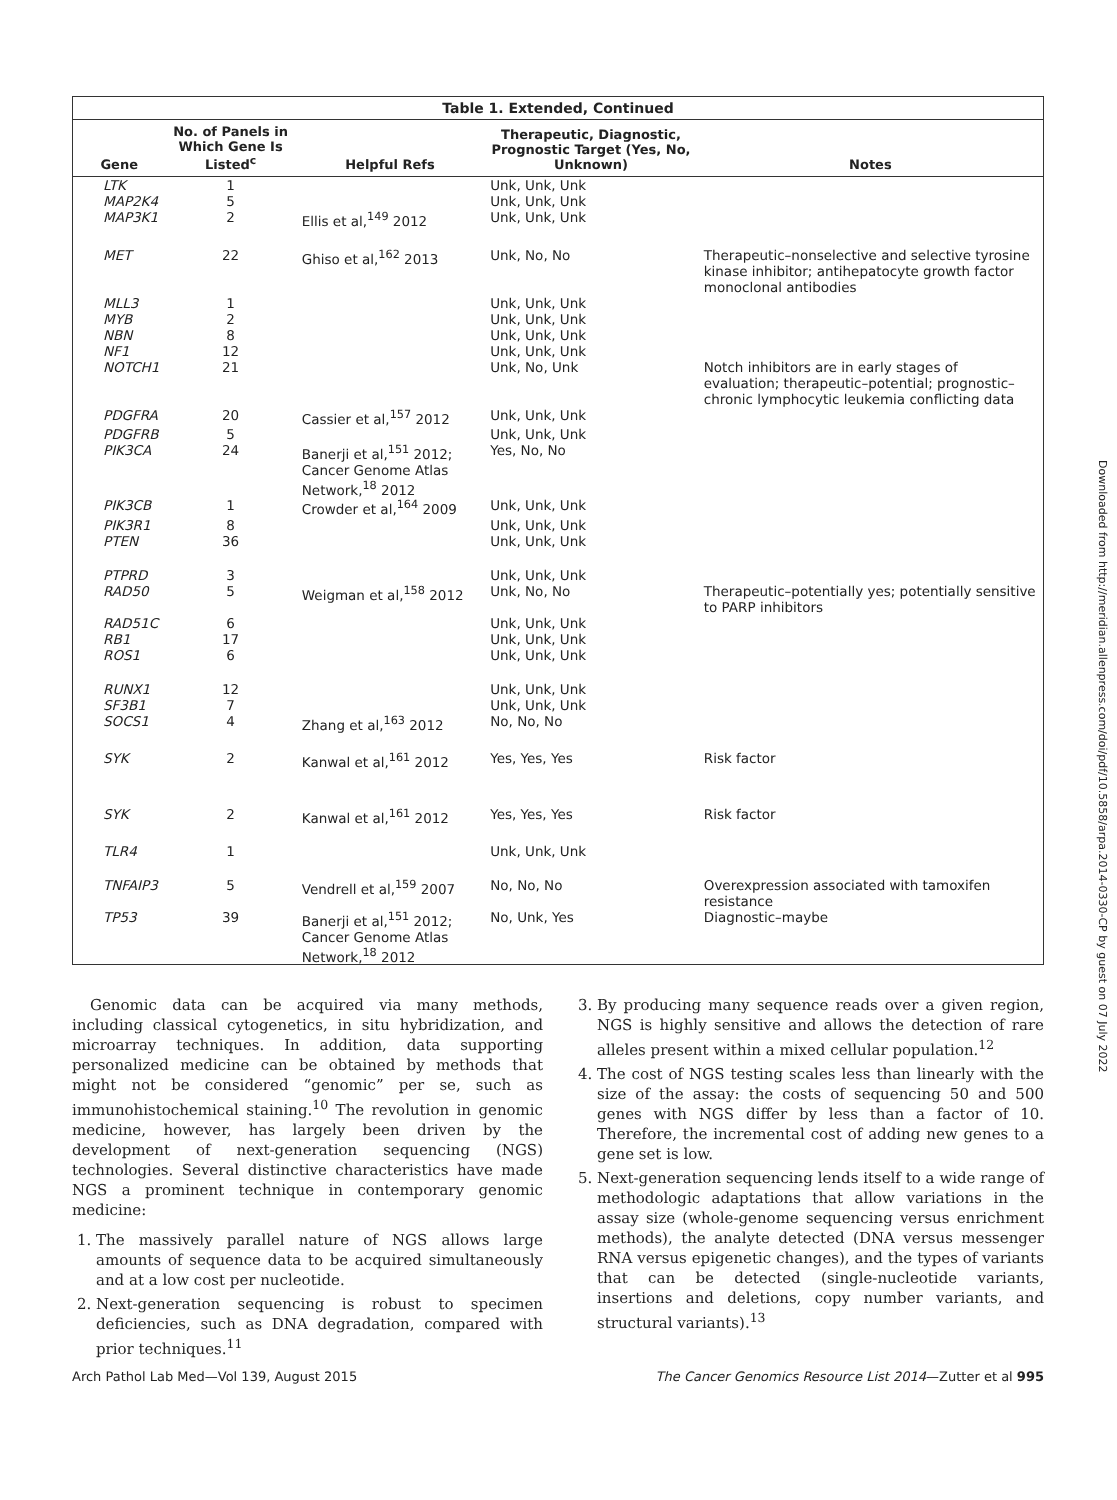Table 1. Extended, Continued
| Gene | No. of Panels in Which Gene Is Listed<sup>c</sup> | Helpful Refs | Therapeutic, Diagnostic, Prognostic Target (Yes, No, Unknown) | Notes |
| --- | --- | --- | --- | --- |
| LTK | 1 | | Unk, Unk, Unk | |
| MAP2K4 | 5 | | Unk, Unk, Unk | |
| MAP3K1 | 2 | Ellis et al,<sup>149</sup> 2012 | Unk, Unk, Unk | |
| MET | 22 | Ghiso et al,<sup>162</sup> 2013 | Unk, No, No | Therapeutic–nonselective and selective tyrosine kinase inhibitor; antihepatocyte growth factor monoclonal antibodies |
| MLL3 | 1 | | Unk, Unk, Unk | |
| MYB | 2 | | Unk, Unk, Unk | |
| NBN | 8 | | Unk, Unk, Unk | |
| NF1 | 12 | | Unk, Unk, Unk | |
| NOTCH1 | 21 | | Unk, No, Unk | Notch inhibitors are in early stages of evaluation; therapeutic–potential; prognostic–chronic lymphocytic leukemia conflicting data |
| PDGFRA | 20 | Cassier et al,<sup>157</sup> 2012 | Unk, Unk, Unk | |
| PDGFRB | 5 | | Unk, Unk, Unk | |
| PIK3CA | 24 | Banerji et al,<sup>151</sup> 2012; Cancer Genome Atlas Network,<sup>18</sup> 2012 | Yes, No, No | |
| PIK3CB | 1 | Crowder et al,<sup>164</sup> 2009 | Unk, Unk, Unk | |
| PIK3R1 | 8 | | Unk, Unk, Unk | |
| PTEN | 36 | | Unk, Unk, Unk | |
| PTPRD | 3 | | Unk, Unk, Unk | |
| RAD50 | 5 | Weigman et al,<sup>158</sup> 2012 | Unk, No, No | Therapeutic–potentially yes; potentially sensitive to PARP inhibitors |
| RAD51C | 6 | | Unk, Unk, Unk | |
| RB1 | 17 | | Unk, Unk, Unk | |
| ROS1 | 6 | | Unk, Unk, Unk | |
| RUNX1 | 12 | | Unk, Unk, Unk | |
| SF3B1 | 7 | | Unk, Unk, Unk | |
| SOCS1 | 4 | Zhang et al,<sup>163</sup> 2012 | No, No, No | |
| SYK | 2 | Kanwal et al,<sup>161</sup> 2012 | Yes, Yes, Yes | Risk factor |
| SYK | 2 | Kanwal et al,<sup>161</sup> 2012 | Yes, Yes, Yes | Risk factor |
| TLR4 | 1 | | Unk, Unk, Unk | |
| TNFAIP3 | 5 | Vendrell et al,<sup>159</sup> 2007 | No, No, No | Overexpression associated with tamoxifen resistance |
| TP53 | 39 | Banerji et al,<sup>151</sup> 2012; Cancer Genome Atlas Network,<sup>18</sup> 2012 | No, Unk, Yes | Diagnostic–maybe |
Genomic data can be acquired via many methods, including classical cytogenetics, in situ hybridization, and microarray techniques. In addition, data supporting personalized medicine can be obtained by methods that might not be considered “genomic” per se, such as immunohistochemical staining.<sup>10</sup> The revolution in genomic medicine, however, has largely been driven by the development of next-generation sequencing (NGS) technologies. Several distinctive characteristics have made NGS a prominent technique in contemporary genomic medicine:
1. The massively parallel nature of NGS allows large amounts of sequence data to be acquired simultaneously and at a low cost per nucleotide.
2. Next-generation sequencing is robust to specimen deficiencies, such as DNA degradation, compared with prior techniques.<sup>11</sup>
3. By producing many sequence reads over a given region, NGS is highly sensitive and allows the detection of rare alleles present within a mixed cellular population.<sup>12</sup>
4. The cost of NGS testing scales less than linearly with the size of the assay: the costs of sequencing 50 and 500 genes with NGS differ by less than a factor of 10. Therefore, the incremental cost of adding new genes to a gene set is low.
5. Next-generation sequencing lends itself to a wide range of methodologic adaptations that allow variations in the assay size (whole-genome sequencing versus enrichment methods), the analyte detected (DNA versus messenger RNA versus epigenetic changes), and the types of variants that can be detected (single-nucleotide variants, insertions and deletions, copy number variants, and structural variants).<sup>13</sup>
Arch Pathol Lab Med—Vol 139, August 2015 The Cancer Genomics Resource List 2014—Zutter et al 995
Downloaded from http://meridian.allenpress.com/doi/pdf/10.5858/arpa.2014-0330-CP by guest on 07 July 2022